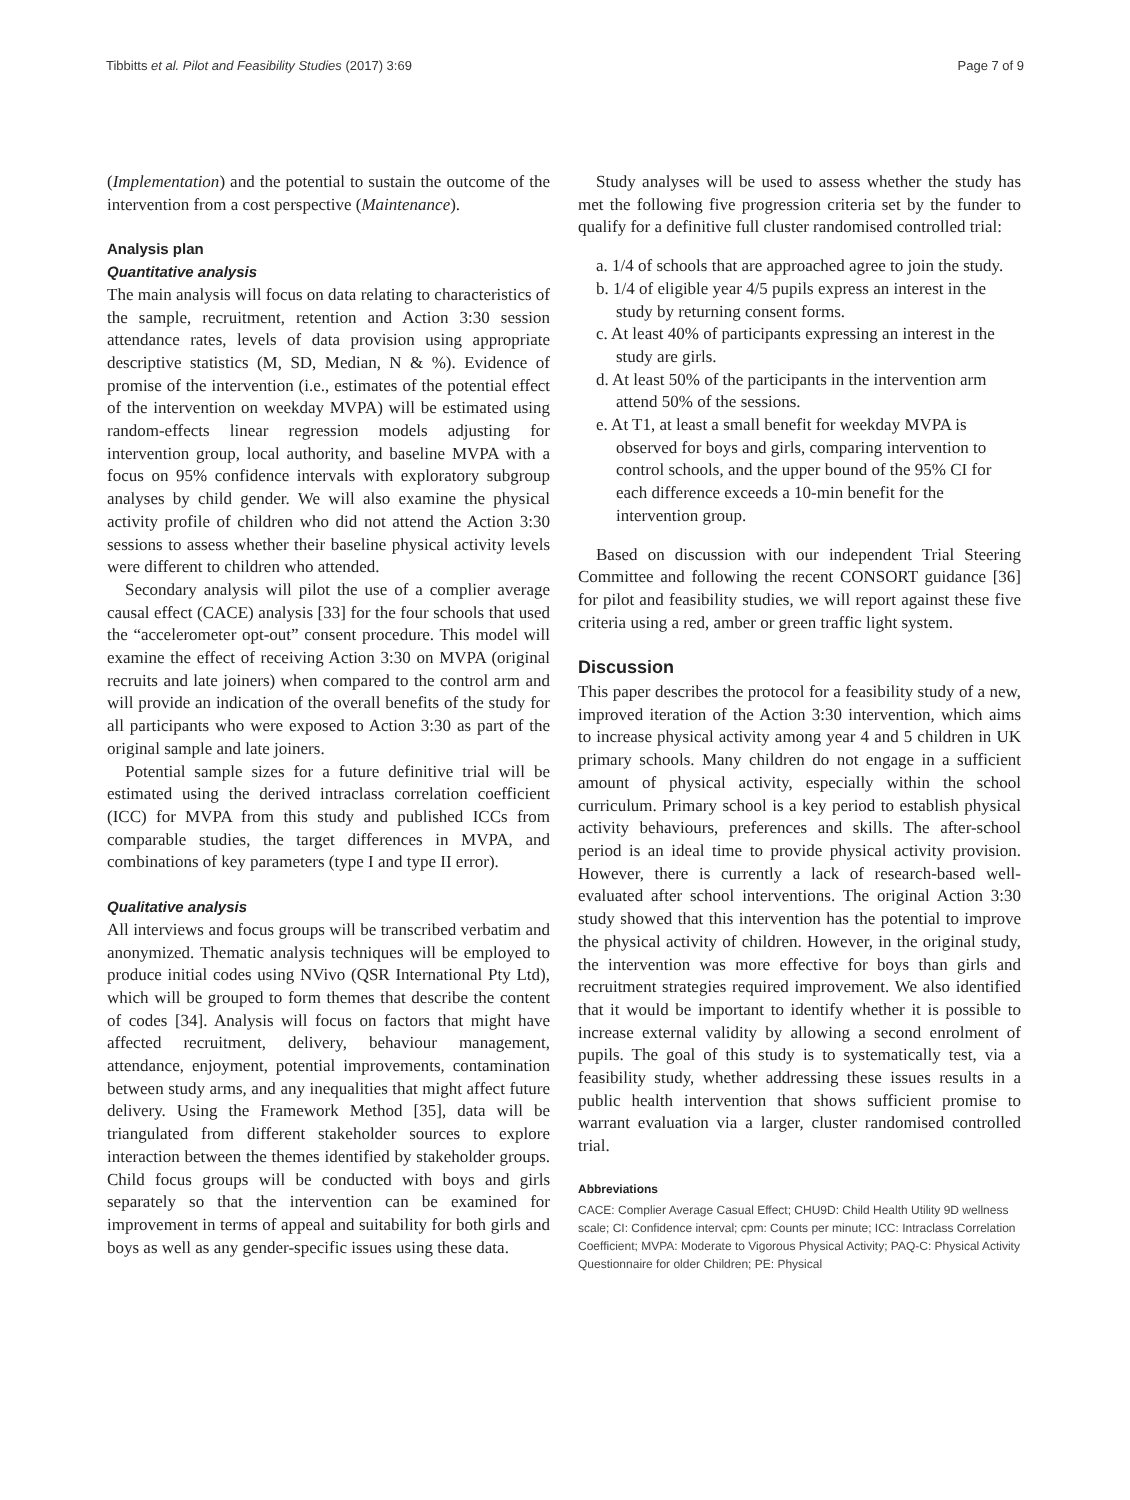Tibbitts et al. Pilot and Feasibility Studies (2017) 3:69 Page 7 of 9
(Implementation) and the potential to sustain the outcome of the intervention from a cost perspective (Maintenance).
Analysis plan
Quantitative analysis
The main analysis will focus on data relating to characteristics of the sample, recruitment, retention and Action 3:30 session attendance rates, levels of data provision using appropriate descriptive statistics (M, SD, Median, N & %). Evidence of promise of the intervention (i.e., estimates of the potential effect of the intervention on weekday MVPA) will be estimated using random-effects linear regression models adjusting for intervention group, local authority, and baseline MVPA with a focus on 95% confidence intervals with exploratory subgroup analyses by child gender. We will also examine the physical activity profile of children who did not attend the Action 3:30 sessions to assess whether their baseline physical activity levels were different to children who attended.
Secondary analysis will pilot the use of a complier average causal effect (CACE) analysis [33] for the four schools that used the “accelerometer opt-out” consent procedure. This model will examine the effect of receiving Action 3:30 on MVPA (original recruits and late joiners) when compared to the control arm and will provide an indication of the overall benefits of the study for all participants who were exposed to Action 3:30 as part of the original sample and late joiners.
Potential sample sizes for a future definitive trial will be estimated using the derived intraclass correlation coefficient (ICC) for MVPA from this study and published ICCs from comparable studies, the target differences in MVPA, and combinations of key parameters (type I and type II error).
Qualitative analysis
All interviews and focus groups will be transcribed verbatim and anonymized. Thematic analysis techniques will be employed to produce initial codes using NVivo (QSR International Pty Ltd), which will be grouped to form themes that describe the content of codes [34]. Analysis will focus on factors that might have affected recruitment, delivery, behaviour management, attendance, enjoyment, potential improvements, contamination between study arms, and any inequalities that might affect future delivery. Using the Framework Method [35], data will be triangulated from different stakeholder sources to explore interaction between the themes identified by stakeholder groups. Child focus groups will be conducted with boys and girls separately so that the intervention can be examined for improvement in terms of appeal and suitability for both girls and boys as well as any gender-specific issues using these data.
Study analyses will be used to assess whether the study has met the following five progression criteria set by the funder to qualify for a definitive full cluster randomised controlled trial:
a. 1/4 of schools that are approached agree to join the study.
b. 1/4 of eligible year 4/5 pupils express an interest in the study by returning consent forms.
c. At least 40% of participants expressing an interest in the study are girls.
d. At least 50% of the participants in the intervention arm attend 50% of the sessions.
e. At T1, at least a small benefit for weekday MVPA is observed for boys and girls, comparing intervention to control schools, and the upper bound of the 95% CI for each difference exceeds a 10-min benefit for the intervention group.
Based on discussion with our independent Trial Steering Committee and following the recent CONSORT guidance [36] for pilot and feasibility studies, we will report against these five criteria using a red, amber or green traffic light system.
Discussion
This paper describes the protocol for a feasibility study of a new, improved iteration of the Action 3:30 intervention, which aims to increase physical activity among year 4 and 5 children in UK primary schools. Many children do not engage in a sufficient amount of physical activity, especially within the school curriculum. Primary school is a key period to establish physical activity behaviours, preferences and skills. The after-school period is an ideal time to provide physical activity provision. However, there is currently a lack of research-based well-evaluated after school interventions. The original Action 3:30 study showed that this intervention has the potential to improve the physical activity of children. However, in the original study, the intervention was more effective for boys than girls and recruitment strategies required improvement. We also identified that it would be important to identify whether it is possible to increase external validity by allowing a second enrolment of pupils. The goal of this study is to systematically test, via a feasibility study, whether addressing these issues results in a public health intervention that shows sufficient promise to warrant evaluation via a larger, cluster randomised controlled trial.
Abbreviations
CACE: Complier Average Casual Effect; CHU9D: Child Health Utility 9D wellness scale; CI: Confidence interval; cpm: Counts per minute; ICC: Intraclass Correlation Coefficient; MVPA: Moderate to Vigorous Physical Activity; PAQ-C: Physical Activity Questionnaire for older Children; PE: Physical